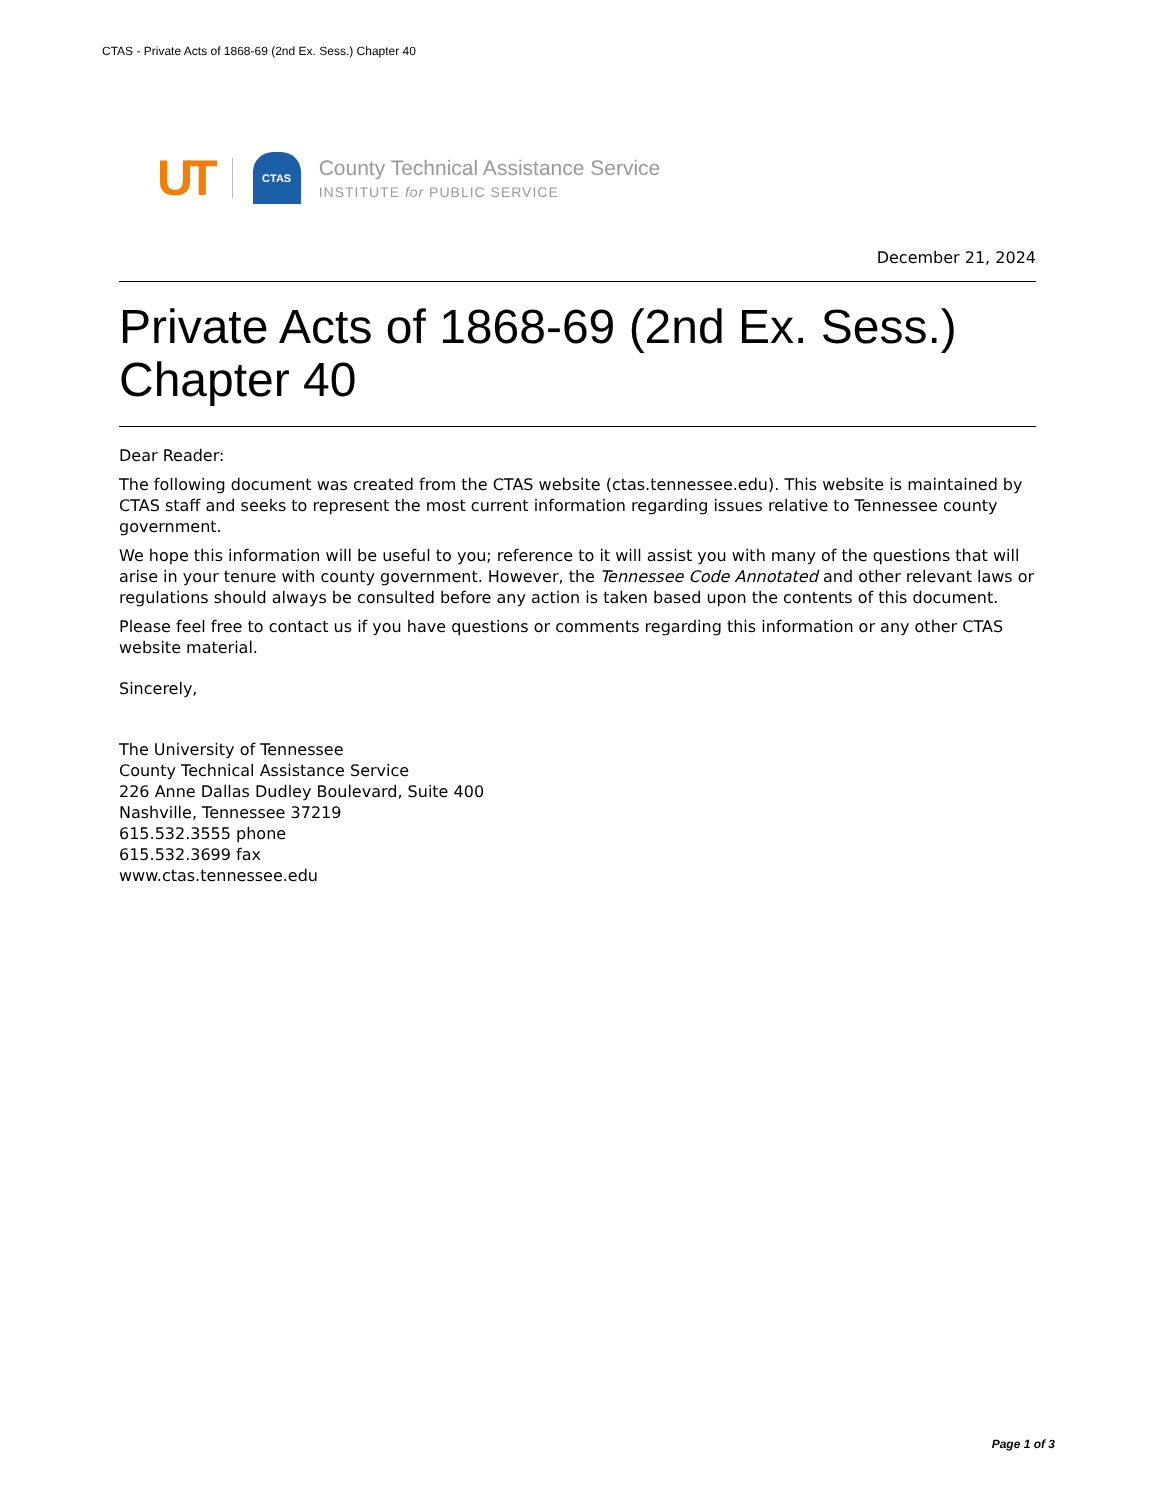CTAS - Private Acts of 1868-69 (2nd Ex. Sess.) Chapter 40
UT CTAS
County Technical Assistance Service
INSTITUTE for PUBLIC SERVICE
December 21, 2024
Private Acts of 1868-69 (2nd Ex. Sess.) Chapter 40
Dear Reader:
The following document was created from the CTAS website (ctas.tennessee.edu). This website is maintained by CTAS staff and seeks to represent the most current information regarding issues relative to Tennessee county government.
We hope this information will be useful to you; reference to it will assist you with many of the questions that will arise in your tenure with county government. However, the Tennessee Code Annotated and other relevant laws or regulations should always be consulted before any action is taken based upon the contents of this document.
Please feel free to contact us if you have questions or comments regarding this information or any other CTAS website material.
Sincerely,
The University of Tennessee
County Technical Assistance Service
226 Anne Dallas Dudley Boulevard, Suite 400
Nashville, Tennessee 37219
615.532.3555 phone
615.532.3699 fax
www.ctas.tennessee.edu
Page 1 of 3